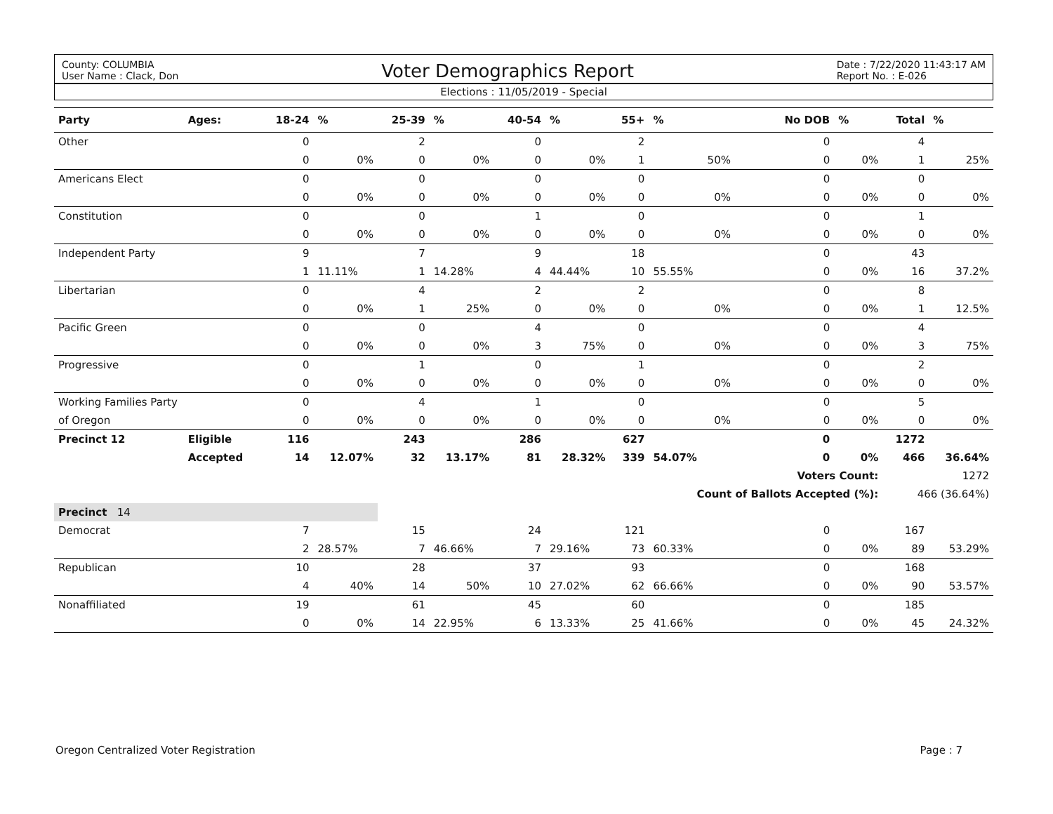County: COLUMBIA
User Name : Clack, Don
Voter Demographics Report
Date : 7/22/2020 11:43:17 AM
Report No. : E-026
Elections : 11/05/2019 - Special
| Party | Ages: | 18-24 | % | 25-39 | % | 40-54 | % | 55+ | % | No DOB | % | Total | % |
| --- | --- | --- | --- | --- | --- | --- | --- | --- | --- | --- | --- | --- | --- |
| Other | | 0 | | 2 | | 0 | | 2 | | 0 | | 4 | |
| | | 0 | 0% | 0 | 0% | 0 | 0% | 1 | 50% | 0 | 0% | 1 | 25% |
| Americans Elect | | 0 | | 0 | | 0 | | 0 | | 0 | | 0 | |
| | | 0 | 0% | 0 | 0% | 0 | 0% | 0 | 0% | 0 | 0% | 0 | 0% |
| Constitution | | 0 | | 0 | | 1 | | 0 | | 0 | | 1 | |
| | | 0 | 0% | 0 | 0% | 0 | 0% | 0 | 0% | 0 | 0% | 0 | 0% |
| Independent Party | | 9 | | 7 | | 9 | | 18 | | 0 | | 43 | |
| | | 1 | 11.11% | 1 | 14.28% | 4 | 44.44% | 10 | 55.55% | 0 | 0% | 16 | 37.2% |
| Libertarian | | 0 | | 4 | | 2 | | 2 | | 0 | | 8 | |
| | | 0 | 0% | 1 | 25% | 0 | 0% | 0 | 0% | 0 | 0% | 1 | 12.5% |
| Pacific Green | | 0 | | 0 | | 4 | | 0 | | 0 | | 4 | |
| | | 0 | 0% | 0 | 0% | 3 | 75% | 0 | 0% | 0 | 0% | 3 | 75% |
| Progressive | | 0 | | 1 | | 0 | | 1 | | 0 | | 2 | |
| | | 0 | 0% | 0 | 0% | 0 | 0% | 0 | 0% | 0 | 0% | 0 | 0% |
| Working Families Party | | 0 | | 4 | | 1 | | 0 | | 0 | | 5 | |
| of Oregon | | 0 | 0% | 0 | 0% | 0 | 0% | 0 | 0% | 0 | 0% | 0 | 0% |
| Precinct 12 | Eligible | 116 | | 243 | | 286 | | 627 | | 0 | | 1272 | |
| | Accepted | 14 | 12.07% | 32 | 13.17% | 81 | 28.32% | 339 | 54.07% | 0 | 0% | 466 | 36.64% |
| | | | | | | | | | | Voters Count: | | 1272 | |
| | | | | | | | | | Count of Ballots Accepted (%): | | | 466 (36.64%) | |
| Precinct 14 | | | | | | | | | | | | | |
| Democrat | | 7 | | 15 | | 24 | | 121 | | 0 | | 167 | |
| | | 2 | 28.57% | 7 | 46.66% | 7 | 29.16% | 73 | 60.33% | 0 | 0% | 89 | 53.29% |
| Republican | | 10 | | 28 | | 37 | | 93 | | 0 | | 168 | |
| | | 4 | 40% | 14 | 50% | 10 | 27.02% | 62 | 66.66% | 0 | 0% | 90 | 53.57% |
| Nonaffiliated | | 19 | | 61 | | 45 | | 60 | | 0 | | 185 | |
| | | 0 | 0% | 14 | 22.95% | 6 | 13.33% | 25 | 41.66% | 0 | 0% | 45 | 24.32% |
Oregon Centralized Voter Registration Page : 7